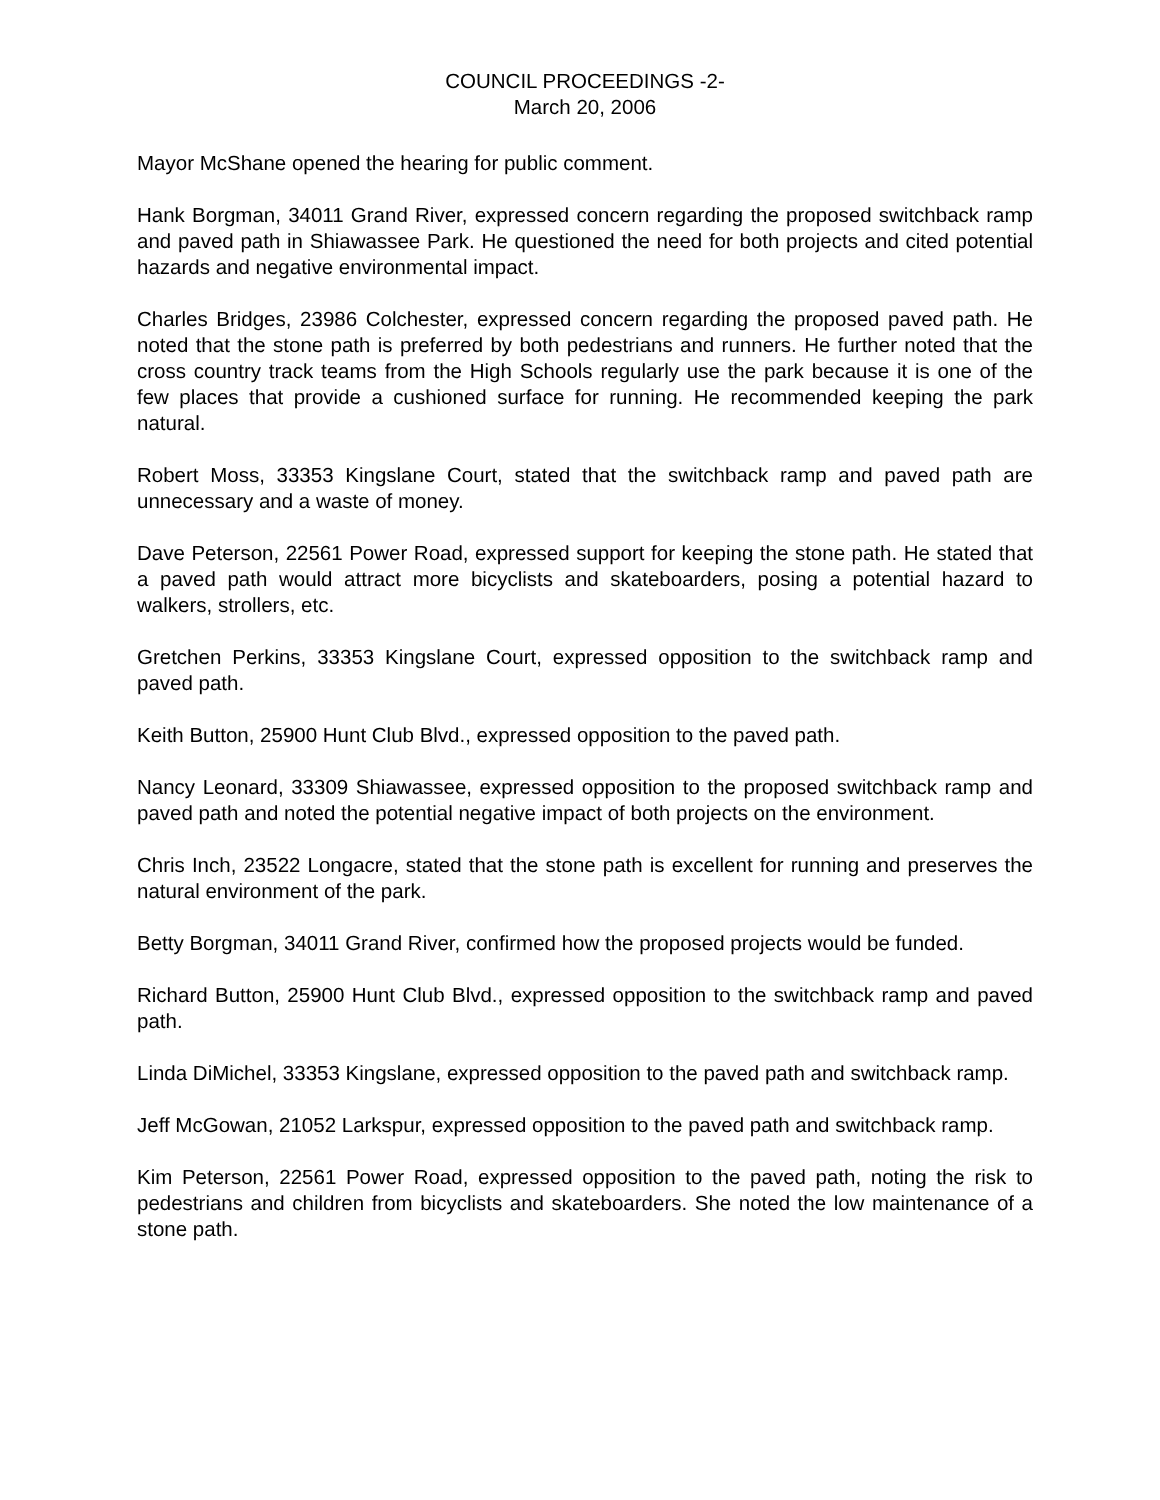COUNCIL PROCEEDINGS -2-
March 20, 2006
Mayor McShane opened the hearing for public comment.
Hank Borgman, 34011 Grand River, expressed concern regarding the proposed switchback ramp and paved path in Shiawassee Park. He questioned the need for both projects and cited potential hazards and negative environmental impact.
Charles Bridges, 23986 Colchester, expressed concern regarding the proposed paved path. He noted that the stone path is preferred by both pedestrians and runners. He further noted that the cross country track teams from the High Schools regularly use the park because it is one of the few places that provide a cushioned surface for running. He recommended keeping the park natural.
Robert Moss, 33353 Kingslane Court, stated that the switchback ramp and paved path are unnecessary and a waste of money.
Dave Peterson, 22561 Power Road, expressed support for keeping the stone path. He stated that a paved path would attract more bicyclists and skateboarders, posing a potential hazard to walkers, strollers, etc.
Gretchen Perkins, 33353 Kingslane Court, expressed opposition to the switchback ramp and paved path.
Keith Button, 25900 Hunt Club Blvd., expressed opposition to the paved path.
Nancy Leonard, 33309 Shiawassee, expressed opposition to the proposed switchback ramp and paved path and noted the potential negative impact of both projects on the environment.
Chris Inch, 23522 Longacre, stated that the stone path is excellent for running and preserves the natural environment of the park.
Betty Borgman, 34011 Grand River, confirmed how the proposed projects would be funded.
Richard Button, 25900 Hunt Club Blvd., expressed opposition to the switchback ramp and paved path.
Linda DiMichel, 33353 Kingslane, expressed opposition to the paved path and switchback ramp.
Jeff McGowan, 21052 Larkspur, expressed opposition to the paved path and switchback ramp.
Kim Peterson, 22561 Power Road, expressed opposition to the paved path, noting the risk to pedestrians and children from bicyclists and skateboarders. She noted the low maintenance of a stone path.